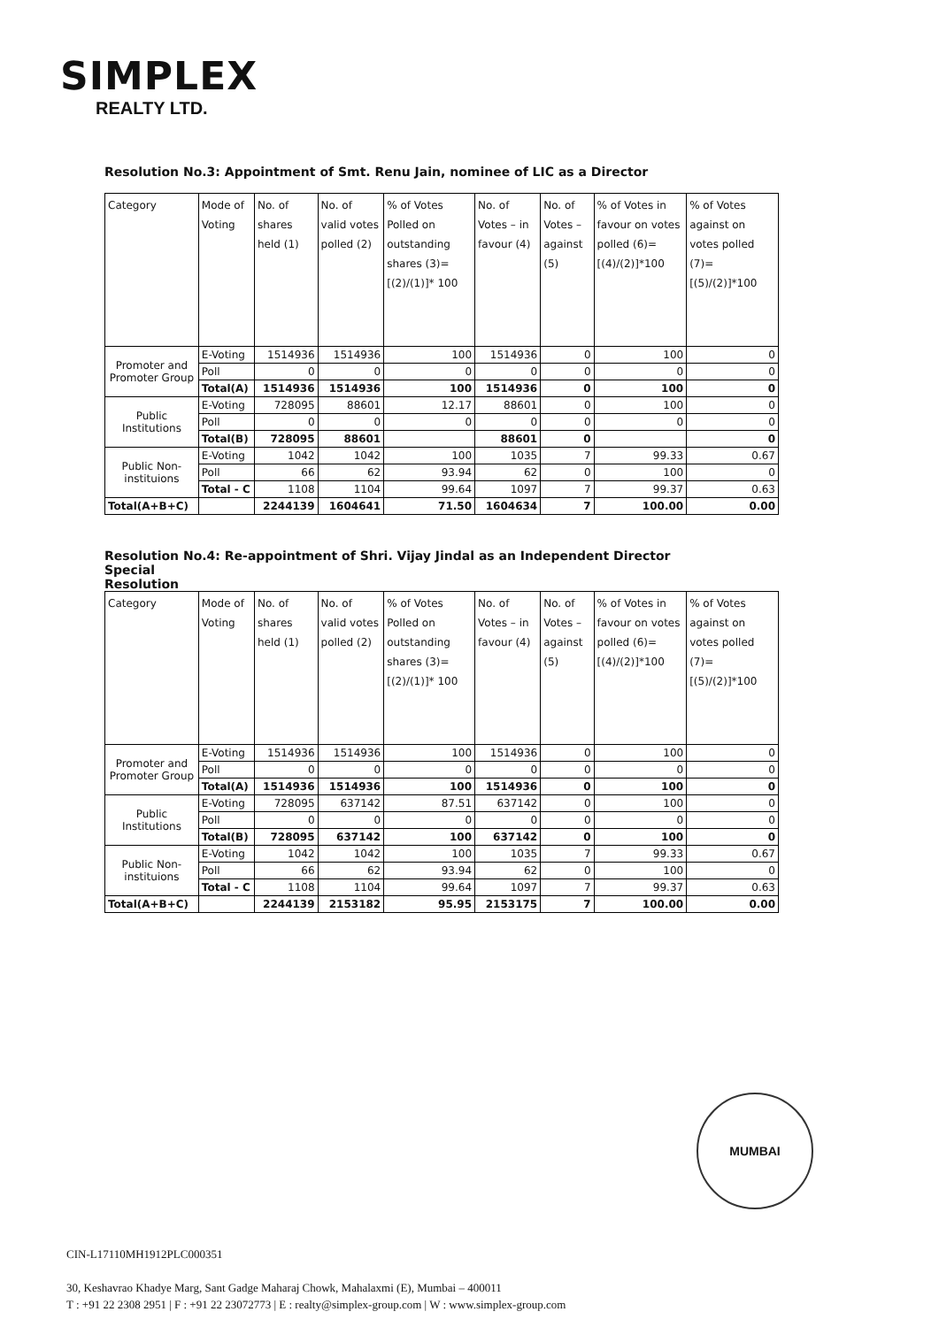SIMPLEX
REALTY LTD.
Resolution No.3: Appointment of Smt. Renu Jain, nominee of LIC as a Director
| Category | Mode of Voting | No. of shares held (1) | No. of valid votes polled (2) | % of Votes Polled on outstanding shares (3)=[(2)/(1)]* 100 | No. of Votes – in favour (4) | No. of Votes – against (5) | % of Votes in favour on votes polled (6)=[(4)/(2)]*100 | % of Votes against on votes polled (7)=[(5)/(2)]*100 |
| --- | --- | --- | --- | --- | --- | --- | --- | --- |
| Promoter and Promoter Group | E-Voting | 1514936 | 1514936 | 100 | 1514936 | 0 | 100 | 0 |
| | Poll | 0 | 0 | 0 | 0 | 0 | 0 | 0 |
| | Total(A) | 1514936 | 1514936 | 100 | 1514936 | 0 | 100 | 0 |
| Public Institutions | E-Voting | 728095 | 88601 | 12.17 | 88601 | 0 | 100 | 0 |
| | Poll | 0 | 0 | 0 | 0 | 0 | 0 | 0 |
| | Total(B) | 728095 | 88601 | | 88601 | 0 | | 0 |
| Public Non-instituions | E-Voting | 1042 | 1042 | 100 | 1035 | 7 | 99.33 | 0.67 |
| | Poll | 66 | 62 | 93.94 | 62 | 0 | 100 | 0 |
| | Total - C | 1108 | 1104 | 99.64 | 1097 | 7 | 99.37 | 0.63 |
| Total(A+B+C) | | 2244139 | 1604641 | 71.50 | 1604634 | 7 | 100.00 | 0.00 |
Resolution No.4: Re-appointment of Shri. Vijay Jindal as an Independent Director
Special
Resolution
| Category | Mode of Voting | No. of shares held (1) | No. of valid votes polled (2) | % of Votes Polled on outstanding shares (3)=[(2)/(1)]* 100 | No. of Votes – in favour (4) | No. of Votes – against (5) | % of Votes in favour on votes polled (6)=[(4)/(2)]*100 | % of Votes against on votes polled (7)=[(5)/(2)]*100 |
| --- | --- | --- | --- | --- | --- | --- | --- | --- |
| Promoter and Promoter Group | E-Voting | 1514936 | 1514936 | 100 | 1514936 | 0 | 100 | 0 |
| | Poll | 0 | 0 | 0 | 0 | 0 | 0 | 0 |
| | Total(A) | 1514936 | 1514936 | 100 | 1514936 | 0 | 100 | 0 |
| Public Institutions | E-Voting | 728095 | 637142 | 87.51 | 637142 | 0 | 100 | 0 |
| | Poll | 0 | 0 | 0 | 0 | 0 | 0 | 0 |
| | Total(B) | 728095 | 637142 | 100 | 637142 | 0 | 100 | 0 |
| Public Non-instituions | E-Voting | 1042 | 1042 | 100 | 1035 | 7 | 99.33 | 0.67 |
| | Poll | 66 | 62 | 93.94 | 62 | 0 | 100 | 0 |
| | Total - C | 1108 | 1104 | 99.64 | 1097 | 7 | 99.37 | 0.63 |
| Total(A+B+C) | | 2244139 | 2153182 | 95.95 | 2153175 | 7 | 100.00 | 0.00 |
MUMBAI
CIN-L17110MH1912PLC000351
30, Keshavrao Khadye Marg, Sant Gadge Maharaj Chowk, Mahalaxmi (E), Mumbai – 400011
T : +91 22 2308 2951 | F : +91 22 23072773 | E : realty@simplex-group.com | W : www.simplex-group.com